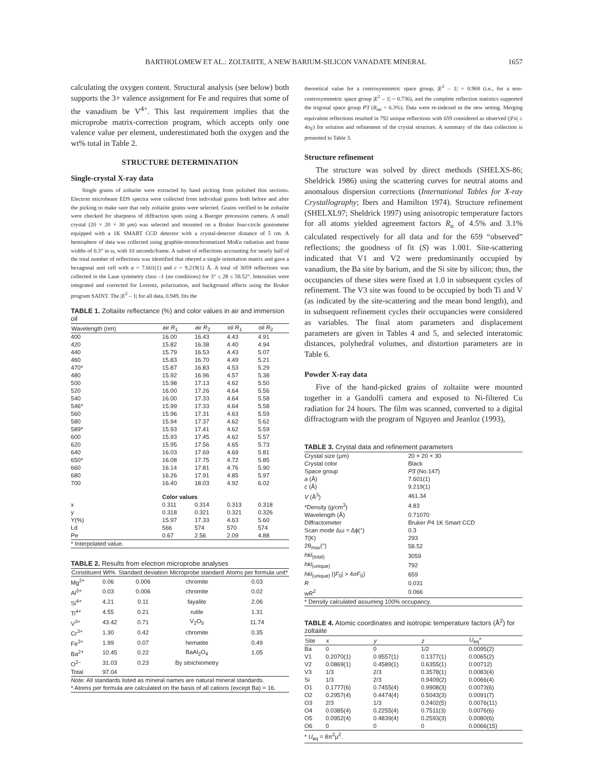BARTHOLOMEW ET AL.: ZOLTAIITE, A NEW BARIUM-SILICON VANADATE MINERAL 1657
calculating the oxygen content. Structural analysis (see below) both supports the 3+ valence assignment for Fe and requires that some of the vanadium be V<sup>4+</sup>. This last requirement implies that the microprobe matrix-correction program, which accepts only one valence value per element, underestimated both the oxygen and the wt% total in Table 2.
STRUCTURE DETERMINATION
Single-crystal X-ray data
Single grains of zoltaiite were extracted by hand picking from polished thin sections. Electron microbeam EDS spectra were collected from individual grains both before and after the picking to make sure that only zoltaiite grains were selected. Grains verified to be zoltaiite were checked for sharpness of diffraction spots using a Buerger precession camera. A small crystal (20 × 20 × 30 μm) was selected and mounted on a Bruker four-circle goniometer equipped with a 1K SMART CCD detector with a crystal-detector distance of 5 cm. A hemisphere of data was collected using graphite-monochromatized MoKα radiation and frame widths of 0.3° in ω, with 10 seconds/frame. A subset of reflections accounting for nearly half of the total number of reflections was identified that obeyed a single orientation matrix and gave a hexagonal unit cell with a = 7.601(1) and c = 9.219(1) Å. A total of 3059 reflections was collected in the Laue symmetry class –1 (no conditions) for 3° ≤ 2θ ≤ 58.52°. Intensities were integrated and corrected for Lorentz, polarization, and background effects using the Bruker program SAINT. The |E<sup>2</sup> – 1| for all data, 0.949, fits the
TABLE 1. Zoltaiite reflectance (%) and color values in air and immersion oil
| Wavelength (nm) | air R<sub>1</sub> | air R<sub>2</sub> | oil R<sub>1</sub> | oil R<sub>2</sub> |
| --- | --- | --- | --- | --- |
| 400 | 16.00 | 16.43 | 4.43 | 4.91 |
| 420 | 15.82 | 16.38 | 4.40 | 4.94 |
| 440 | 15.79 | 16.53 | 4.43 | 5.07 |
| 460 | 15.83 | 16.70 | 4.49 | 5.21 |
| 470* | 15.87 | 16.83 | 4.53 | 5.29 |
| 480 | 15.92 | 16.96 | 4.57 | 5.38 |
| 500 | 15.98 | 17.13 | 4.62 | 5.50 |
| 520 | 16.00 | 17.26 | 4.64 | 5.56 |
| 540 | 16.00 | 17.33 | 4.64 | 5.58 |
| 546* | 15.99 | 17.33 | 4.64 | 5.58 |
| 560 | 15.96 | 17.31 | 4.63 | 5.59 |
| 580 | 15.94 | 17.37 | 4.62 | 5.62 |
| 589* | 15.93 | 17.41 | 4.62 | 5.59 |
| 600 | 15.93 | 17.45 | 4.62 | 5.57 |
| 620 | 15.95 | 17.56 | 4.65 | 5.73 |
| 640 | 16.03 | 17.69 | 4.69 | 5.81 |
| 650* | 16.08 | 17.75 | 4.72 | 5.85 |
| 660 | 16.14 | 17.81 | 4.76 | 5.90 |
| 680 | 16.26 | 17.91 | 4.85 | 5.97 |
| 700 | 16.40 | 18.03 | 4.92 | 6.02 |
| Color values | | | | |
| x | 0.311 | 0.314 | 0.313 | 0.318 |
| y | 0.318 | 0.321 | 0.321 | 0.326 |
| Y(%) | 15.97 | 17.33 | 4.63 | 5.60 |
| Ld | 566 | 574 | 570 | 574 |
| Pe | 0.67 | 2.56 | 2.09 | 4.88 |
| * Interpolated value. | | | | |
TABLE 2. Results from electron microprobe analyses
| Constituent | Wt% | Standard deviation | Microprobe standard | Atoms per formula unit* |
| --- | --- | --- | --- | --- |
| Mg<sup>2+</sup> | 0.06 | 0.006 | chromite | 0.03 |
| Al<sup>3+</sup> | 0.03 | 0.006 | chromite | 0.02 |
| Si<sup>4+</sup> | 4.21 | 0.11 | fayalite | 2.06 |
| Ti<sup>4+</sup> | 4.55 | 0.21 | rutile | 1.31 |
| V<sup>3+</sup> | 43.42 | 0.71 | V<sub>2</sub>O<sub>5</sub> | 11.74 |
| Cr<sup>3+</sup> | 1.30 | 0.42 | chromite | 0.35 |
| Fe<sup>3+</sup> | 1.99 | 0.07 | hematite | 0.49 |
| Ba<sup>2+</sup> | 10.45 | 0.22 | BaAl<sub>2</sub>O<sub>4</sub> | 1.05 |
| O<sup>2–</sup> | 31.03 | 0.23 | By stoichiometry | |
| Total | 97.04 | | | |
| Note: All standards listed as mineral names are natural mineral standards. * Atoms per formula are calculated on the basis of all cations (except Ba) = 16. | | | | |
theoretical value for a centrosymmetric space group, |E<sup>2</sup> – 1| = 0.968 (i.e., for a non-centrosymmetric space group |E<sup>2</sup> – 1| = 0.736), and the complete reflection statistics supported the trigonal space group P3̄ (R<sub>int</sub> = 6.3%). Data were re-indexed in the new setting. Merging equivalent reflections resulted in 792 unique reflections with 659 considered as observed (|Fo| ≥ 4σ<sub>F</sub>) for solution and refinement of the crystal structure. A summary of the data collection is presented in Table 3.
Structure refinement
The structure was solved by direct methods (SHELXS-86; Sheldrick 1986) using the scattering curves for neutral atoms and anomalous dispersion corrections (International Tables for X-ray Crystallography; Ibers and Hamilton 1974). Structure refinement (SHELXL97; Sheldrick 1997) using anisotropic temperature factors for all atoms yielded agreement factors R<sub>u</sub> of 4.5% and 3.1% calculated respectively for all data and for the 659 “observed” reflections; the goodness of fit (S) was 1.001. Site-scattering indicated that V1 and V2 were predominantly occupied by vanadium, the Ba site by barium, and the Si site by silicon; thus, the occupancies of these sites were fixed at 1.0 in subsequent cycles of refinement. The V3 site was found to be occupied by both Ti and V (as indicated by the site-scattering and the mean bond length), and in subsequent refinement cycles their occupancies were considered as variables. The final atom parameters and displacement parameters are given in Tables 4 and 5, and selected interatomic distances, polyhedral volumes, and distortion parameters are in Table 6.
Powder X-ray data
Five of the hand-picked grains of zoltaiite were mounted together in a Gandolfi camera and exposed to Ni-filtered Cu radiation for 24 hours. The film was scanned, converted to a digital diffractogram with the program of Nguyen and Jeanloz (1993),
TABLE 3. Crystal data and refinement parameters
| Crystal size (μm) | 20 × 20 × 30 |
| Crystal color | Black |
| Space group | P 3̄ (No.147) |
| a (Å) | 7.601(1) |
| c (Å) | 9.219(1) |
| V (Å<sup>3</sup>) | 461.34 |
| *Density (g/cm<sup>3</sup>) | 4.83 |
| Wavelength (Å) | 0.71070 |
| Diffractometer | Bruker P 4 1K Smart CCD |
| Scan mode Δω = Δϕ(°) | 0.3 |
| T (K) | 293 |
| 2θ<sub>max</sub>(°) | 58.52 |
| hkl<sub>(total)</sub> | 3059 |
| hkl<sub>(unique)</sub> | 792 |
| hkl<sub>(unique)</sub> (/ F<sub>0</sub>/ > 4σ F<sub>0</sub>) | 659 |
| R | 0.031 |
| w R<sup>2</sup> | 0.066 |
| * Density calculated assuming 100% occupancy. | |
TABLE 4. Atomic coordinates and isotropic temperature factors (Å<sup>2</sup>) for zoltaiite
| Site | x | y | z | U<sub>eq</sub>* |
| --- | --- | --- | --- | --- |
| Ba | 0 | 0 | 1/2 | 0.0095(2) |
| V1 | 0.2070(1) | 0.9557(1) | 0.1377(1) | 0.0065(2) |
| V2 | 0.0869(1) | 0.4589(1) | 0.6355(1) | 0.00712) |
| V3 | 1/3 | 2/3 | 0.3578(1) | 0.0083(4) |
| Si | 1/3 | 2/3 | 0.9409(2) | 0.0066(4) |
| O1 | 0.1777(6) | 0.7455(4) | 0.9908(3) | 0.0073(6) |
| O2 | 0.2957(4) | 0.4474(4) | 0.5043(3) | 0.0091(7) |
| O3 | 2/3 | 1/3 | 0.2402(5) | 0.0076(11) |
| O4 | 0.0385(4) | 0.2255(4) | 0.7511(3) | 0.0076(6) |
| O5 | 0.0952(4) | 0.4839(4) | 0.2593(3) | 0.0080(6) |
| O6 | 0 | 0 | 0 | 0.0066(15) |
| * U<sub>eq</sub> = 8π<sup>2</sup>μ<sup>2</sup>. | | | | |